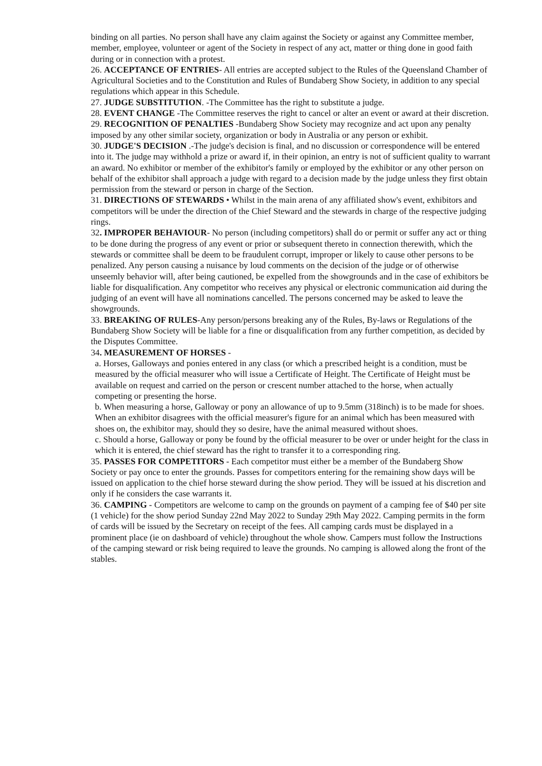binding on all parties. No person shall have any claim against the Society or against any Committee member, member, employee, volunteer or agent of the Society in respect of any act, matter or thing done in good faith during or in connection with a protest.
26. ACCEPTANCE OF ENTRIES- All entries are accepted subject to the Rules of the Queensland Chamber of Agricultural Societies and to the Constitution and Rules of Bundaberg Show Society, in addition to any special regulations which appear in this Schedule.
27. JUDGE SUBSTITUTION. -The Committee has the right to substitute a judge.
28. EVENT CHANGE -The Committee reserves the right to cancel or alter an event or award at their discretion.
29. RECOGNITION OF PENALTIES -Bundaberg Show Society may recognize and act upon any penalty imposed by any other similar society, organization or body in Australia or any person or exhibit.
30. JUDGE'S DECISION .-The judge's decision is final, and no discussion or correspondence will be entered into it. The judge may withhold a prize or award if, in their opinion, an entry is not of sufficient quality to warrant an award. No exhibitor or member of the exhibitor's family or employed by the exhibitor or any other person on behalf of the exhibitor shall approach a judge with regard to a decision made by the judge unless they first obtain permission from the steward or person in charge of the Section.
31. DIRECTIONS OF STEWARDS • Whilst in the main arena of any affiliated show's event, exhibitors and competitors will be under the direction of the Chief Steward and the stewards in charge of the respective judging rings.
32. IMPROPER BEHAVIOUR- No person (including competitors) shall do or permit or suffer any act or thing to be done during the progress of any event or prior or subsequent thereto in connection therewith, which the stewards or committee shall be deem to be fraudulent corrupt, improper or likely to cause other persons to be penalized. Any person causing a nuisance by loud comments on the decision of the judge or of otherwise unseemly behavior will, after being cautioned, be expelled from the showgrounds and in the case of exhibitors be liable for disqualification. Any competitor who receives any physical or electronic communication aid during the judging of an event will have all nominations cancelled. The persons concerned may be asked to leave the showgrounds.
33. BREAKING OF RULES-Any person/persons breaking any of the Rules, By-laws or Regulations of the Bundaberg Show Society will be liable for a fine or disqualification from any further competition, as decided by the Disputes Committee.
34. MEASUREMENT OF HORSES -
a. Horses, Galloways and ponies entered in any class (or which a prescribed height is a condition, must be measured by the official measurer who will issue a Certificate of Height. The Certificate of Height must be available on request and carried on the person or crescent number attached to the horse, when actually competing or presenting the horse.
b. When measuring a horse, Galloway or pony an allowance of up to 9.5mm (318inch) is to be made for shoes. When an exhibitor disagrees with the official measurer's figure for an animal which has been measured with shoes on, the exhibitor may, should they so desire, have the animal measured without shoes.
c. Should a horse, Galloway or pony be found by the official measurer to be over or under height for the class in which it is entered, the chief steward has the right to transfer it to a corresponding ring.
35. PASSES FOR COMPETITORS - Each competitor must either be a member of the Bundaberg Show Society or pay once to enter the grounds. Passes for competitors entering for the remaining show days will be issued on application to the chief horse steward during the show period. They will be issued at his discretion and only if he considers the case warrants it.
36. CAMPING - Competitors are welcome to camp on the grounds on payment of a camping fee of $40 per site (1 vehicle) for the show period Sunday 22nd May 2022 to Sunday 29th May 2022. Camping permits in the form of cards will be issued by the Secretary on receipt of the fees. All camping cards must be displayed in a prominent place (ie on dashboard of vehicle) throughout the whole show. Campers must follow the Instructions of the camping steward or risk being required to leave the grounds. No camping is allowed along the front of the stables.